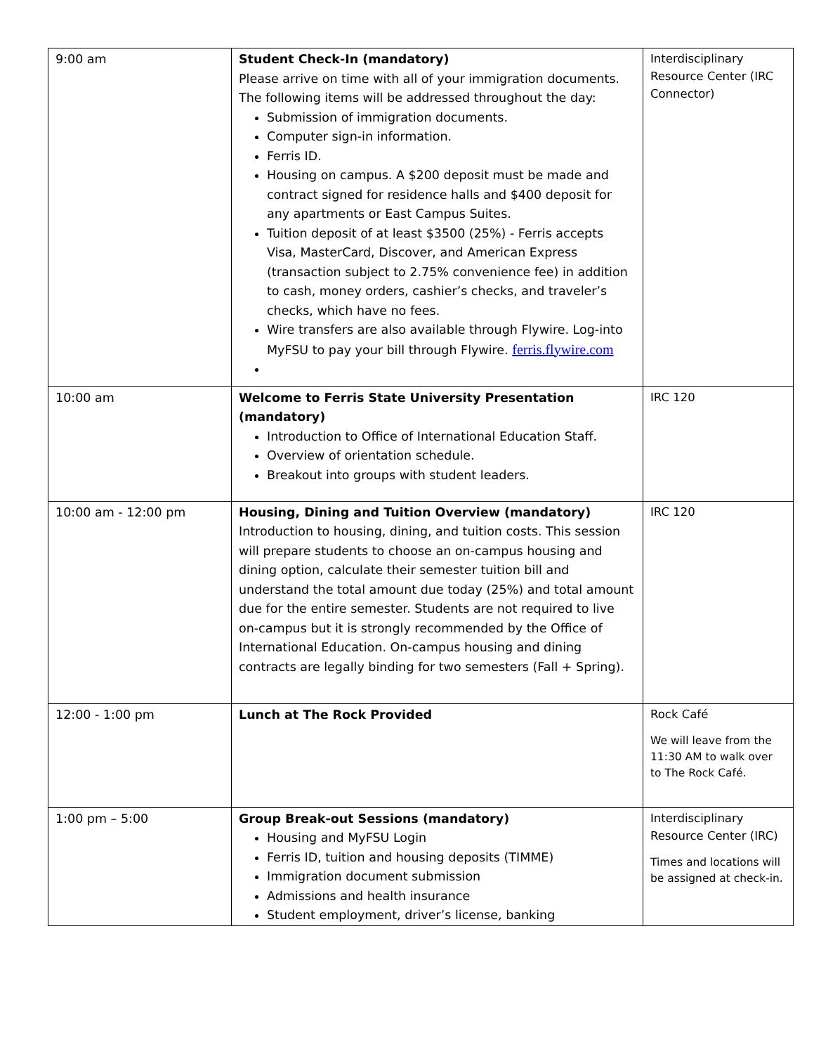| 9:00 am | Student Check-In (mandatory) Please arrive on time with all of your immigration documents. The following items will be addressed throughout the day: Submission of immigration documents. Computer sign-in information. Ferris ID. Housing on campus. A $200 deposit must be made and contract signed for residence halls and $400 deposit for any apartments or East Campus Suites. Tuition deposit of at least $3500 (25%) - Ferris accepts Visa, MasterCard, Discover, and American Express (transaction subject to 2.75% convenience fee) in addition to cash, money orders, cashier’s checks, and traveler’s checks, which have no fees. Wire transfers are also available through Flywire. Log-into MyFSU to pay your bill through Flywire. ferris.flywire.com | Interdisciplinary Resource Center (IRC Connector) |
| 10:00 am | Welcome to Ferris State University Presentation (mandatory) Introduction to Office of International Education Staff. Overview of orientation schedule. Breakout into groups with student leaders. | IRC 120 |
| 10:00 am - 12:00 pm | Housing, Dining and Tuition Overview (mandatory) Introduction to housing, dining, and tuition costs. This session will prepare students to choose an on-campus housing and dining option, calculate their semester tuition bill and understand the total amount due today (25%) and total amount due for the entire semester. Students are not required to live on-campus but it is strongly recommended by the Office of International Education. On-campus housing and dining contracts are legally binding for two semesters (Fall + Spring). | IRC 120 |
| 12:00 - 1:00 pm | Lunch at The Rock Provided | Rock Café We will leave from the 11:30 AM to walk over to The Rock Café. |
| 1:00 pm – 5:00 | Group Break-out Sessions (mandatory) Housing and MyFSU Login Ferris ID, tuition and housing deposits (TIMME) Immigration document submission Admissions and health insurance Student employment, driver’s license, banking | Interdisciplinary Resource Center (IRC) Times and locations will be assigned at check-in. |